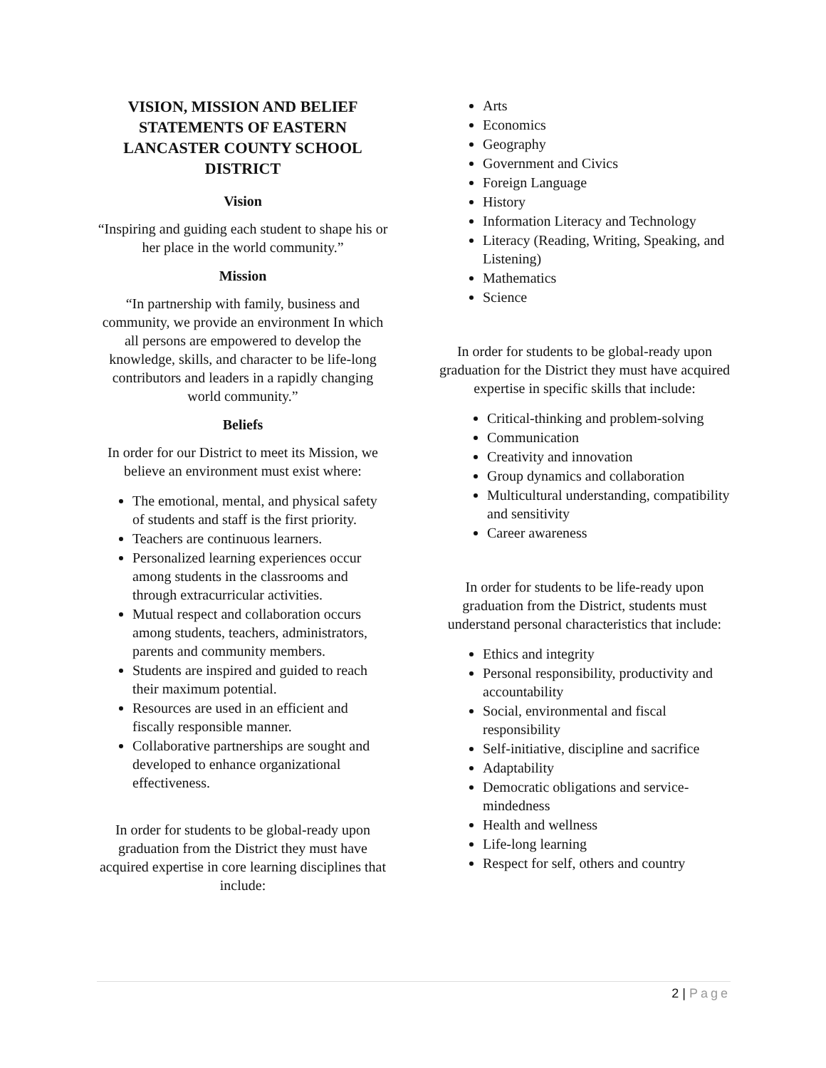VISION, MISSION AND BELIEF STATEMENTS OF EASTERN LANCASTER COUNTY SCHOOL DISTRICT
Vision
“Inspiring and guiding each student to shape his or her place in the world community.”
Mission
“In partnership with family, business and community, we provide an environment In which all persons are empowered to develop the knowledge, skills, and character to be life-long contributors and leaders in a rapidly changing world community.”
Beliefs
In order for our District to meet its Mission, we believe an environment must exist where:
The emotional, mental, and physical safety of students and staff is the first priority.
Teachers are continuous learners.
Personalized learning experiences occur among students in the classrooms and through extracurricular activities.
Mutual respect and collaboration occurs among students, teachers, administrators, parents and community members.
Students are inspired and guided to reach their maximum potential.
Resources are used in an efficient and fiscally responsible manner.
Collaborative partnerships are sought and developed to enhance organizational effectiveness.
In order for students to be global-ready upon graduation from the District they must have acquired expertise in core learning disciplines that include:
Arts
Economics
Geography
Government and Civics
Foreign Language
History
Information Literacy and Technology
Literacy (Reading, Writing, Speaking, and Listening)
Mathematics
Science
In order for students to be global-ready upon graduation for the District they must have acquired expertise in specific skills that include:
Critical-thinking and problem-solving
Communication
Creativity and innovation
Group dynamics and collaboration
Multicultural understanding, compatibility and sensitivity
Career awareness
In order for students to be life-ready upon graduation from the District, students must understand personal characteristics that include:
Ethics and integrity
Personal responsibility, productivity and accountability
Social, environmental and fiscal responsibility
Self-initiative, discipline and sacrifice
Adaptability
Democratic obligations and service-mindedness
Health and wellness
Life-long learning
Respect for self, others and country
2 | Page